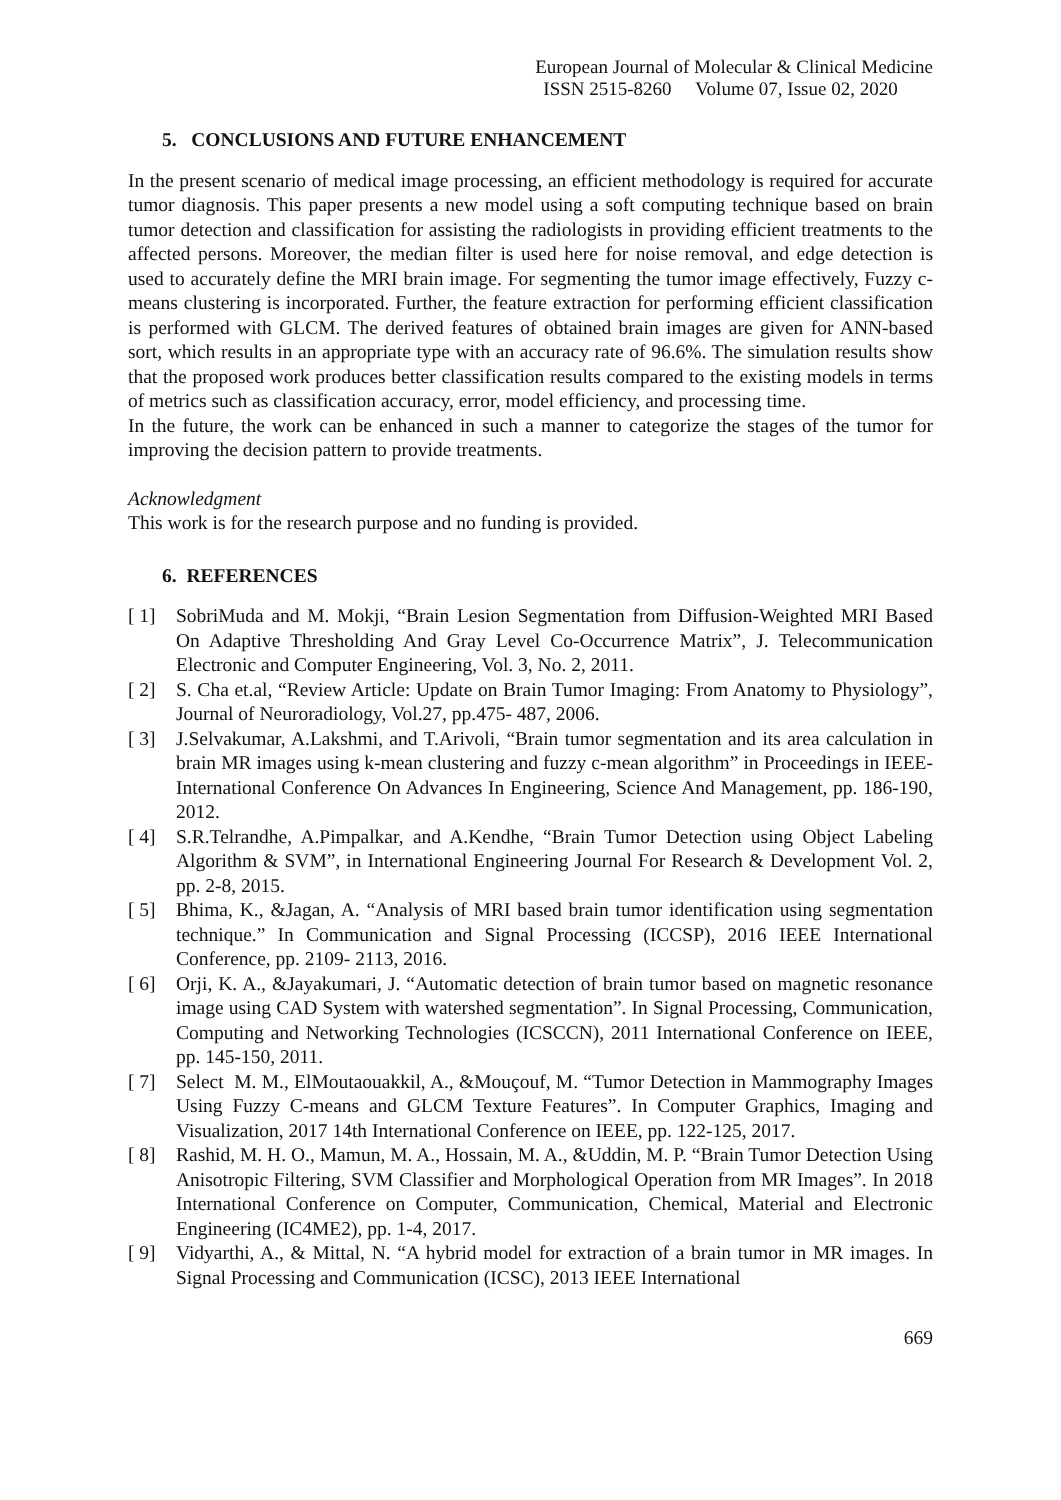European Journal of Molecular & Clinical Medicine
ISSN 2515-8260 Volume 07, Issue 02, 2020
5. CONCLUSIONS AND FUTURE ENHANCEMENT
In the present scenario of medical image processing, an efficient methodology is required for accurate tumor diagnosis. This paper presents a new model using a soft computing technique based on brain tumor detection and classification for assisting the radiologists in providing efficient treatments to the affected persons. Moreover, the median filter is used here for noise removal, and edge detection is used to accurately define the MRI brain image. For segmenting the tumor image effectively, Fuzzy c-means clustering is incorporated. Further, the feature extraction for performing efficient classification is performed with GLCM. The derived features of obtained brain images are given for ANN-based sort, which results in an appropriate type with an accuracy rate of 96.6%. The simulation results show that the proposed work produces better classification results compared to the existing models in terms of metrics such as classification accuracy, error, model efficiency, and processing time.
In the future, the work can be enhanced in such a manner to categorize the stages of the tumor for improving the decision pattern to provide treatments.
Acknowledgment
This work is for the research purpose and no funding is provided.
6. REFERENCES
[ 1] SobriMuda and M. Mokji, “Brain Lesion Segmentation from Diffusion-Weighted MRI Based On Adaptive Thresholding And Gray Level Co-Occurrence Matrix”, J. Telecommunication Electronic and Computer Engineering, Vol. 3, No. 2, 2011.
[ 2] S. Cha et.al, “Review Article: Update on Brain Tumor Imaging: From Anatomy to Physiology”, Journal of Neuroradiology, Vol.27, pp.475- 487, 2006.
[ 3] J.Selvakumar, A.Lakshmi, and T.Arivoli, “Brain tumor segmentation and its area calculation in brain MR images using k-mean clustering and fuzzy c-mean algorithm” in Proceedings in IEEE-International Conference On Advances In Engineering, Science And Management, pp. 186-190, 2012.
[ 4] S.R.Telrandhe, A.Pimpalkar, and A.Kendhe, “Brain Tumor Detection using Object Labeling Algorithm & SVM”, in International Engineering Journal For Research & Development Vol. 2, pp. 2-8, 2015.
[ 5] Bhima, K., &Jagan, A. “Analysis of MRI based brain tumor identification using segmentation technique.” In Communication and Signal Processing (ICCSP), 2016 IEEE International Conference, pp. 2109- 2113, 2016.
[ 6] Orji, K. A., &Jayakumari, J. “Automatic detection of brain tumor based on magnetic resonance image using CAD System with watershed segmentation”. In Signal Processing, Communication, Computing and Networking Technologies (ICSCCN), 2011 International Conference on IEEE, pp. 145-150, 2011.
[ 7] Select M. M., ElMoutaouakkil, A., &Mouçouf, M. “Tumor Detection in Mammography Images Using Fuzzy C-means and GLCM Texture Features”. In Computer Graphics, Imaging and Visualization, 2017 14th International Conference on IEEE, pp. 122-125, 2017.
[ 8] Rashid, M. H. O., Mamun, M. A., Hossain, M. A., &Uddin, M. P. “Brain Tumor Detection Using Anisotropic Filtering, SVM Classifier and Morphological Operation from MR Images”. In 2018 International Conference on Computer, Communication, Chemical, Material and Electronic Engineering (IC4ME2), pp. 1-4, 2017.
[ 9] Vidyarthi, A., & Mittal, N. “A hybrid model for extraction of a brain tumor in MR images. In Signal Processing and Communication (ICSC), 2013 IEEE International
669